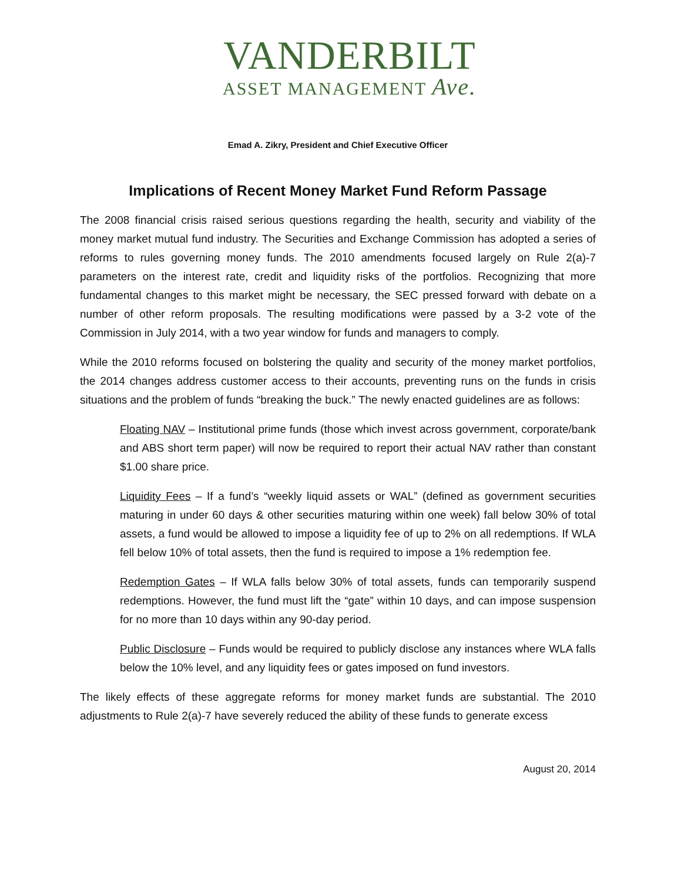VANDERBILT
ASSET MANAGEMENT Ave.
Emad A. Zikry, President and Chief Executive Officer
Implications of Recent Money Market Fund Reform Passage
The 2008 financial crisis raised serious questions regarding the health, security and viability of the money market mutual fund industry. The Securities and Exchange Commission has adopted a series of reforms to rules governing money funds. The 2010 amendments focused largely on Rule 2(a)-7 parameters on the interest rate, credit and liquidity risks of the portfolios. Recognizing that more fundamental changes to this market might be necessary, the SEC pressed forward with debate on a number of other reform proposals. The resulting modifications were passed by a 3-2 vote of the Commission in July 2014, with a two year window for funds and managers to comply.
While the 2010 reforms focused on bolstering the quality and security of the money market portfolios, the 2014 changes address customer access to their accounts, preventing runs on the funds in crisis situations and the problem of funds “breaking the buck.” The newly enacted guidelines are as follows:
Floating NAV – Institutional prime funds (those which invest across government, corporate/bank and ABS short term paper) will now be required to report their actual NAV rather than constant $1.00 share price.
Liquidity Fees – If a fund’s “weekly liquid assets or WAL” (defined as government securities maturing in under 60 days & other securities maturing within one week) fall below 30% of total assets, a fund would be allowed to impose a liquidity fee of up to 2% on all redemptions. If WLA fell below 10% of total assets, then the fund is required to impose a 1% redemption fee.
Redemption Gates – If WLA falls below 30% of total assets, funds can temporarily suspend redemptions. However, the fund must lift the “gate” within 10 days, and can impose suspension for no more than 10 days within any 90-day period.
Public Disclosure – Funds would be required to publicly disclose any instances where WLA falls below the 10% level, and any liquidity fees or gates imposed on fund investors.
The likely effects of these aggregate reforms for money market funds are substantial. The 2010 adjustments to Rule 2(a)-7 have severely reduced the ability of these funds to generate excess
August 20, 2014